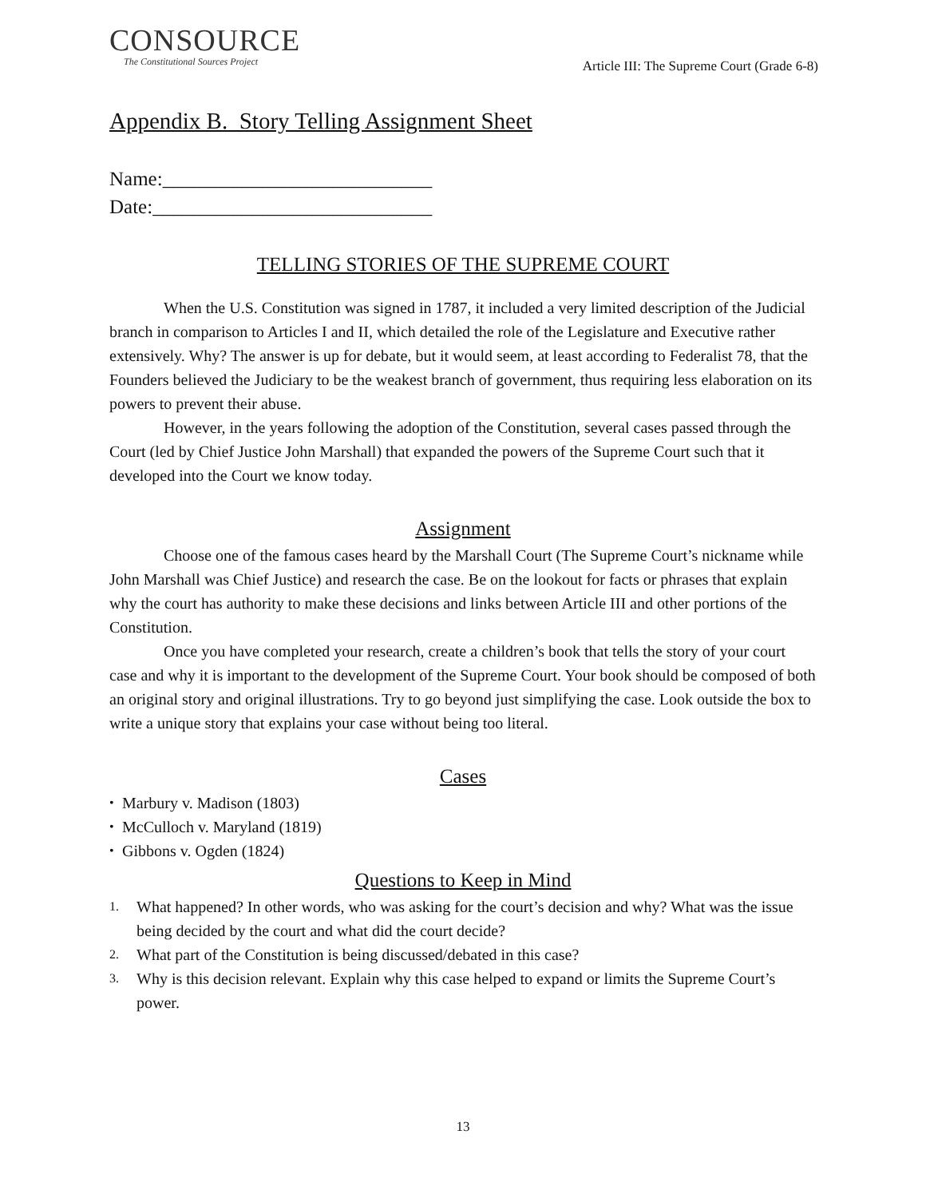CONSOURCE
The Constitutional Sources Project
Article III: The Supreme Court (Grade 6-8)
Appendix B. Story Telling Assignment Sheet
Name:___________________________
Date:____________________________
TELLING STORIES OF THE SUPREME COURT
When the U.S. Constitution was signed in 1787, it included a very limited description of the Judicial branch in comparison to Articles I and II, which detailed the role of the Legislature and Executive rather extensively. Why? The answer is up for debate, but it would seem, at least according to Federalist 78, that the Founders believed the Judiciary to be the weakest branch of government, thus requiring less elaboration on its powers to prevent their abuse.
However, in the years following the adoption of the Constitution, several cases passed through the Court (led by Chief Justice John Marshall) that expanded the powers of the Supreme Court such that it developed into the Court we know today.
Assignment
Choose one of the famous cases heard by the Marshall Court (The Supreme Court’s nickname while John Marshall was Chief Justice) and research the case. Be on the lookout for facts or phrases that explain why the court has authority to make these decisions and links between Article III and other portions of the Constitution.
Once you have completed your research, create a children’s book that tells the story of your court case and why it is important to the development of the Supreme Court. Your book should be composed of both an original story and original illustrations. Try to go beyond just simplifying the case. Look outside the box to write a unique story that explains your case without being too literal.
Cases
• Marbury v. Madison (1803)
• McCulloch v. Maryland (1819)
• Gibbons v. Ogden (1824)
Questions to Keep in Mind
1. What happened? In other words, who was asking for the court’s decision and why? What was the issue being decided by the court and what did the court decide?
2. What part of the Constitution is being discussed/debated in this case?
3. Why is this decision relevant. Explain why this case helped to expand or limits the Supreme Court’s power.
13